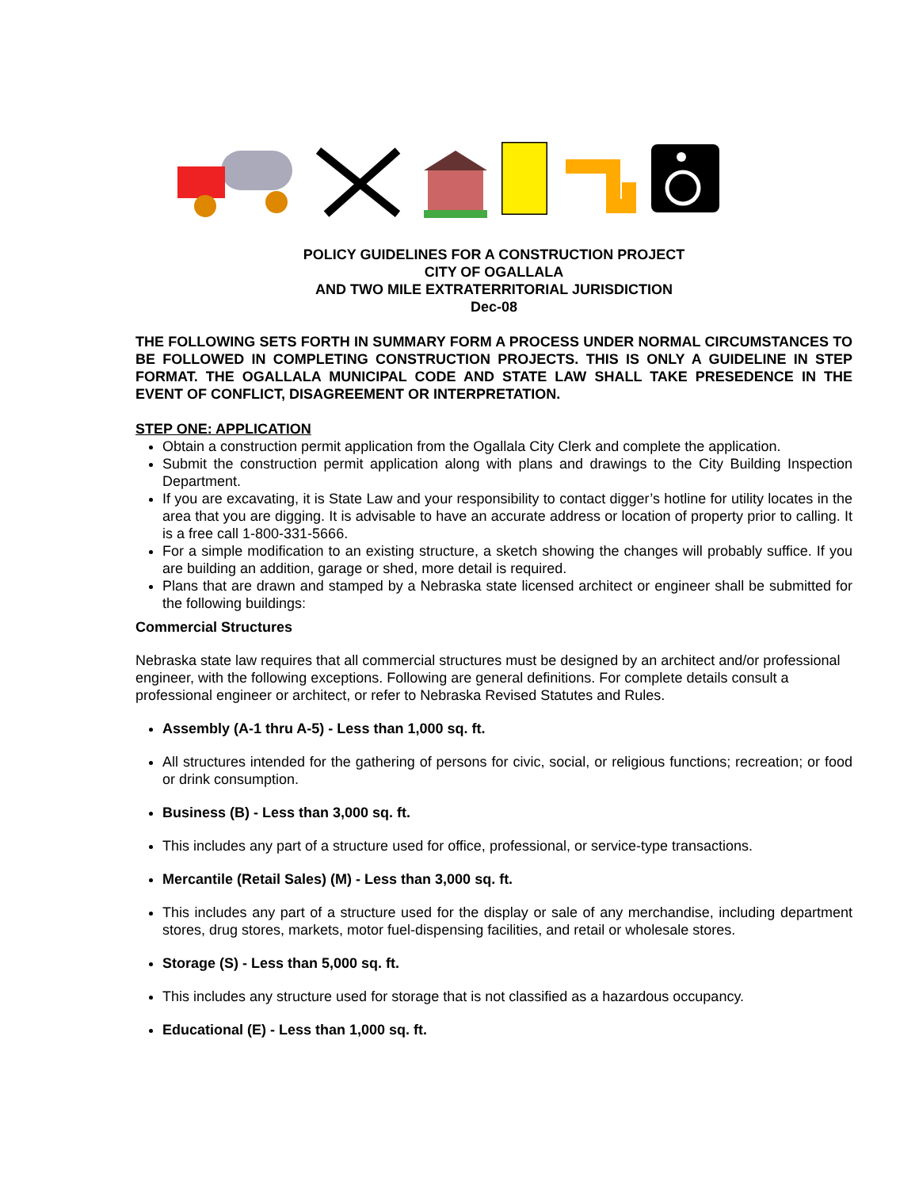POLICY GUIDELINES FOR A CONSTRUCTION PROJECT
CITY OF OGALLALA
AND TWO MILE EXTRATERRITORIAL JURISDICTION
Dec-08
THE FOLLOWING SETS FORTH IN SUMMARY FORM A PROCESS UNDER NORMAL CIRCUMSTANCES TO BE FOLLOWED IN COMPLETING CONSTRUCTION PROJECTS. THIS IS ONLY A GUIDELINE IN STEP FORMAT. THE OGALLALA MUNICIPAL CODE AND STATE LAW SHALL TAKE PRESEDENCE IN THE EVENT OF CONFLICT, DISAGREEMENT OR INTERPRETATION.
STEP ONE: APPLICATION
Obtain a construction permit application from the Ogallala City Clerk and complete the application.
Submit the construction permit application along with plans and drawings to the City Building Inspection Department.
If you are excavating, it is State Law and your responsibility to contact digger’s hotline for utility locates in the area that you are digging. It is advisable to have an accurate address or location of property prior to calling. It is a free call 1-800-331-5666.
For a simple modification to an existing structure, a sketch showing the changes will probably suffice. If you are building an addition, garage or shed, more detail is required.
Plans that are drawn and stamped by a Nebraska state licensed architect or engineer shall be submitted for the following buildings:
Commercial Structures
Nebraska state law requires that all commercial structures must be designed by an architect and/or professional engineer, with the following exceptions. Following are general definitions. For complete details consult a professional engineer or architect, or refer to Nebraska Revised Statutes and Rules.
Assembly (A-1 thru A-5) - Less than 1,000 sq. ft.
All structures intended for the gathering of persons for civic, social, or religious functions; recreation; or food or drink consumption.
Business (B) - Less than 3,000 sq. ft.
This includes any part of a structure used for office, professional, or service-type transactions.
Mercantile (Retail Sales) (M) - Less than 3,000 sq. ft.
This includes any part of a structure used for the display or sale of any merchandise, including department stores, drug stores, markets, motor fuel-dispensing facilities, and retail or wholesale stores.
Storage (S) - Less than 5,000 sq. ft.
This includes any structure used for storage that is not classified as a hazardous occupancy.
Educational (E) - Less than 1,000 sq. ft.